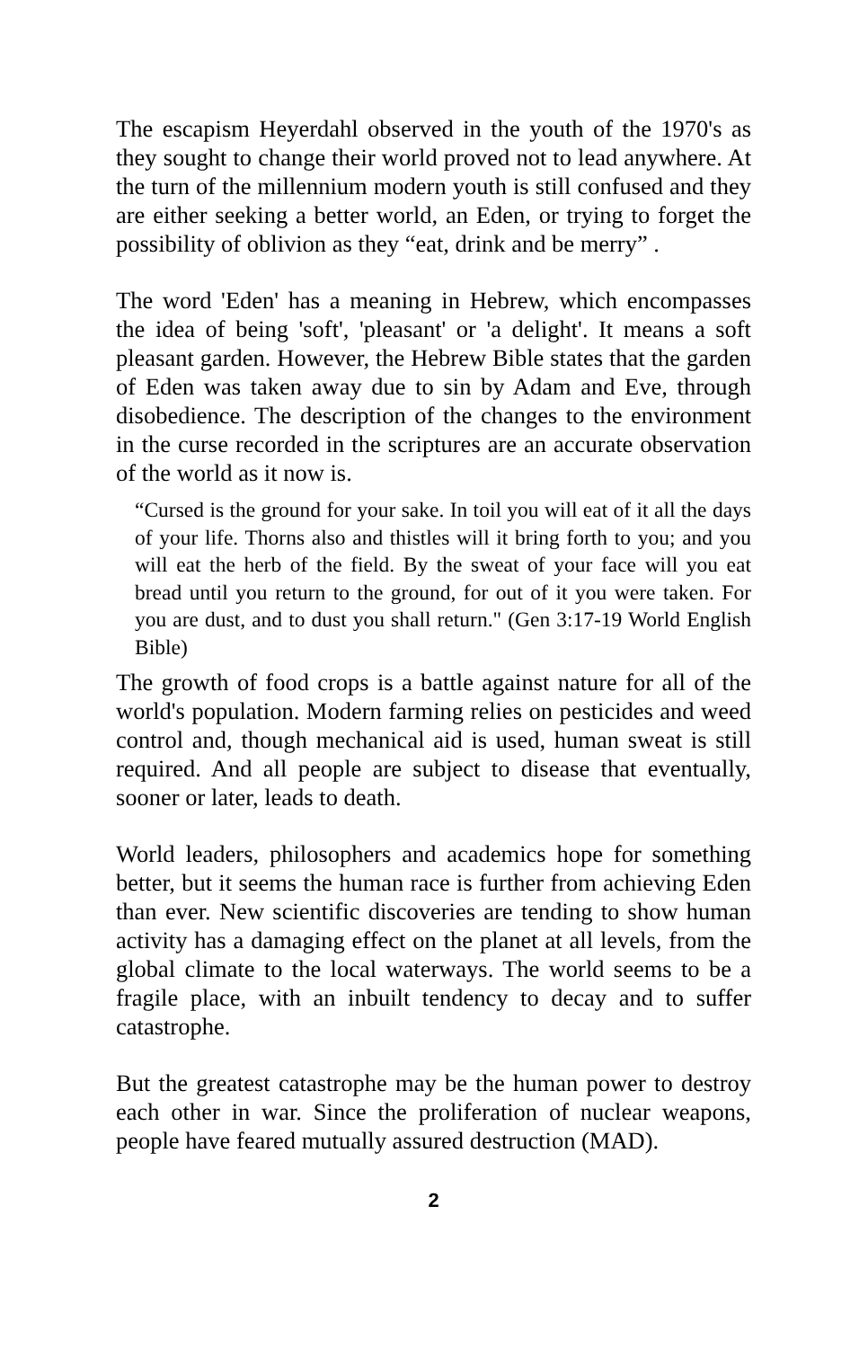The escapism Heyerdahl observed in the youth of the 1970's as they sought to change their world proved not to lead anywhere. At the turn of the millennium modern youth is still confused and they are either seeking a better world, an Eden, or trying to forget the possibility of oblivion as they “eat, drink and be merry” .
The word 'Eden' has a meaning in Hebrew, which encompasses the idea of being 'soft', 'pleasant' or 'a delight'. It means a soft pleasant garden. However, the Hebrew Bible states that the garden of Eden was taken away due to sin by Adam and Eve, through disobedience. The description of the changes to the environment in the curse recorded in the scriptures are an accurate observation of the world as it now is.
“Cursed is the ground for your sake. In toil you will eat of it all the days of your life. Thorns also and thistles will it bring forth to you; and you will eat the herb of the field. By the sweat of your face will you eat bread until you return to the ground, for out of it you were taken. For you are dust, and to dust you shall return." (Gen 3:17-19 World English Bible)
The growth of food crops is a battle against nature for all of the world's population. Modern farming relies on pesticides and weed control and, though mechanical aid is used, human sweat is still required. And all people are subject to disease that eventually, sooner or later, leads to death.
World leaders, philosophers and academics hope for something better, but it seems the human race is further from achieving Eden than ever. New scientific discoveries are tending to show human activity has a damaging effect on the planet at all levels, from the global climate to the local waterways. The world seems to be a fragile place, with an inbuilt tendency to decay and to suffer catastrophe.
But the greatest catastrophe may be the human power to destroy each other in war. Since the proliferation of nuclear weapons, people have feared mutually assured destruction (MAD).
2